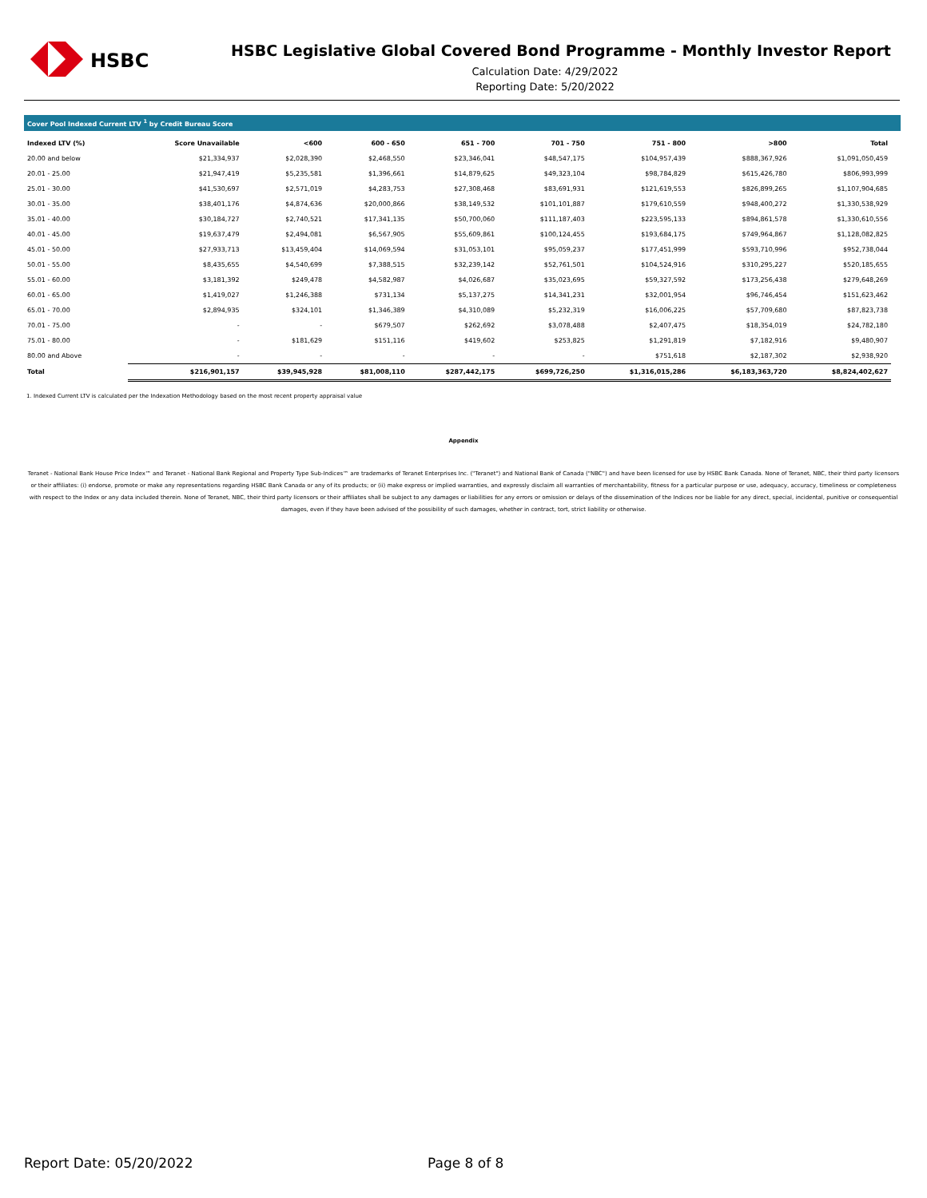HSBC
HSBC Legislative Global Covered Bond Programme - Monthly Investor Report
Calculation Date: 4/29/2022
Reporting Date: 5/20/2022
Cover Pool Indexed Current LTV <sup>1</sup> by Credit Bureau Score
| Indexed LTV (%) | Score Unavailable | <600 | 600 - 650 | 651 - 700 | 701 - 750 | 751 - 800 | >800 | Total |
| --- | --- | --- | --- | --- | --- | --- | --- | --- |
| 20.00 and below | $21,334,937 | $2,028,390 | $2,468,550 | $23,346,041 | $48,547,175 | $104,957,439 | $888,367,926 | $1,091,050,459 |
| 20.01 - 25.00 | $21,947,419 | $5,235,581 | $1,396,661 | $14,879,625 | $49,323,104 | $98,784,829 | $615,426,780 | $806,993,999 |
| 25.01 - 30.00 | $41,530,697 | $2,571,019 | $4,283,753 | $27,308,468 | $83,691,931 | $121,619,553 | $826,899,265 | $1,107,904,685 |
| 30.01 - 35.00 | $38,401,176 | $4,874,636 | $20,000,866 | $38,149,532 | $101,101,887 | $179,610,559 | $948,400,272 | $1,330,538,929 |
| 35.01 - 40.00 | $30,184,727 | $2,740,521 | $17,341,135 | $50,700,060 | $111,187,403 | $223,595,133 | $894,861,578 | $1,330,610,556 |
| 40.01 - 45.00 | $19,637,479 | $2,494,081 | $6,567,905 | $55,609,861 | $100,124,455 | $193,684,175 | $749,964,867 | $1,128,082,825 |
| 45.01 - 50.00 | $27,933,713 | $13,459,404 | $14,069,594 | $31,053,101 | $95,059,237 | $177,451,999 | $593,710,996 | $952,738,044 |
| 50.01 - 55.00 | $8,435,655 | $4,540,699 | $7,388,515 | $32,239,142 | $52,761,501 | $104,524,916 | $310,295,227 | $520,185,655 |
| 55.01 - 60.00 | $3,181,392 | $249,478 | $4,582,987 | $4,026,687 | $35,023,695 | $59,327,592 | $173,256,438 | $279,648,269 |
| 60.01 - 65.00 | $1,419,027 | $1,246,388 | $731,134 | $5,137,275 | $14,341,231 | $32,001,954 | $96,746,454 | $151,623,462 |
| 65.01 - 70.00 | $2,894,935 | $324,101 | $1,346,389 | $4,310,089 | $5,232,319 | $16,006,225 | $57,709,680 | $87,823,738 |
| 70.01 - 75.00 | - | - | $679,507 | $262,692 | $3,078,488 | $2,407,475 | $18,354,019 | $24,782,180 |
| 75.01 - 80.00 | - | $181,629 | $151,116 | $419,602 | $253,825 | $1,291,819 | $7,182,916 | $9,480,907 |
| 80.00 and Above | - | - | - | - | - | $751,618 | $2,187,302 | $2,938,920 |
| Total | $216,901,157 | $39,945,928 | $81,008,110 | $287,442,175 | $699,726,250 | $1,316,015,286 | $6,183,363,720 | $8,824,402,627 |
1. Indexed Current LTV is calculated per the Indexation Methodology based on the most recent property appraisal value
Appendix
Teranet - National Bank House Price Index™ and Teranet - National Bank Regional and Property Type Sub-Indices™ are trademarks of Teranet Enterprises Inc. ("Teranet") and National Bank of Canada ("NBC") and have been licensed for use by HSBC Bank Canada. None of Teranet, NBC, their third party licensors or their affiliates: (i) endorse, promote or make any representations regarding HSBC Bank Canada or any of its products; or (ii) make express or implied warranties, and expressly disclaim all warranties of merchantability, fitness for a particular purpose or use, adequacy, accuracy, timeliness or completeness with respect to the Index or any data included therein. None of Teranet, NBC, their third party licensors or their affiliates shall be subject to any damages or liabilities for any errors or omission or delays of the dissemination of the Indices nor be liable for any direct, special, incidental, punitive or consequential damages, even if they have been advised of the possibility of such damages, whether in contract, tort, strict liability or otherwise.
Report Date: 05/20/2022 Page 8 of 8